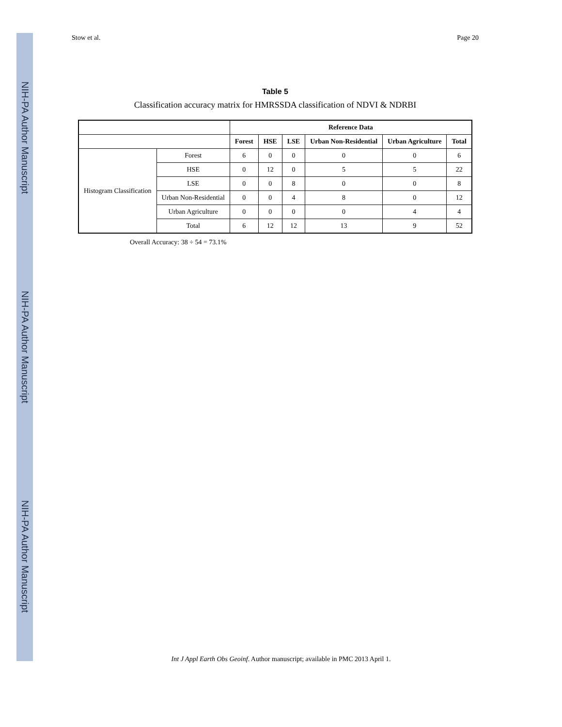NIH-PA Author Manuscript
NIH-PA Author Manuscript
NIH-PA Author Manuscript
Stow et al. Page 20
Table 5
Classification accuracy matrix for HMRSSDA classification of NDVI & NDRBI
| | | Reference Data | | | | | |
| --- | --- | --- | --- | --- | --- | --- | --- |
| | | Forest | HSE | LSE | Urban Non-Residential | Urban Agriculture | Total |
| Histogram Classification | Forest | 6 | 0 | 0 | 0 | 0 | 6 |
| | HSE | 0 | 12 | 0 | 5 | 5 | 22 |
| | LSE | 0 | 0 | 8 | 0 | 0 | 8 |
| | Urban Non-Residential | 0 | 0 | 4 | 8 | 0 | 12 |
| | Urban Agriculture | 0 | 0 | 0 | 0 | 4 | 4 |
| | Total | 6 | 12 | 12 | 13 | 9 | 52 |
Overall Accuracy: 38 ÷ 54 = 73.1%
Int J Appl Earth Obs Geoinf. Author manuscript; available in PMC 2013 April 1.